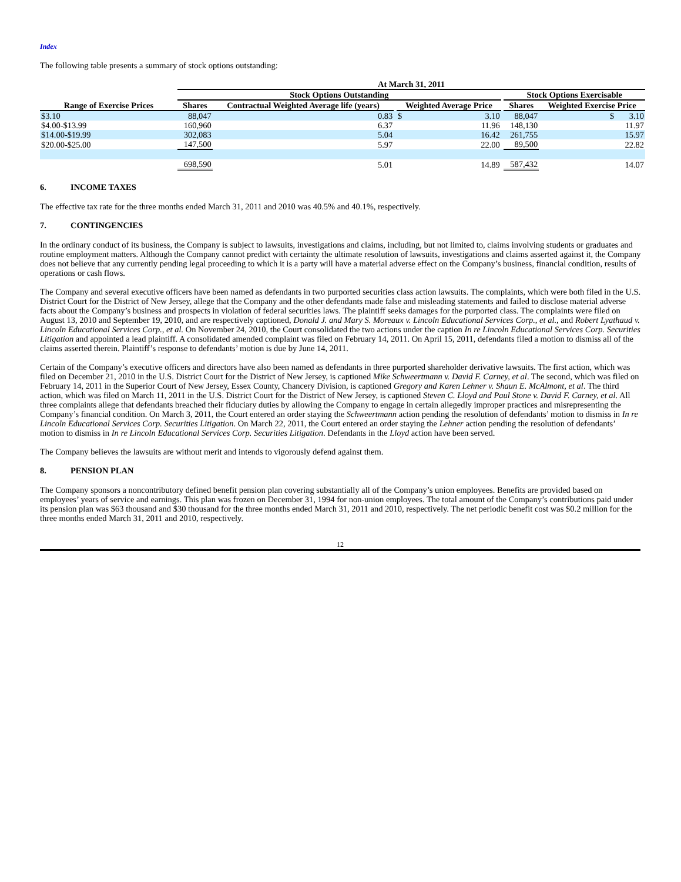Index
The following table presents a summary of stock options outstanding:
| | At March 31, 2011 | | | | | | | |
| --- | --- | --- | --- | --- | --- | --- | --- | --- |
| | Stock Options Outstanding | | | | | | Stock Options Exercisable | |
| Range of Exercise Prices | Shares | Contractual Weighted Average life (years) | | Weighted Average Price | | | Shares | Weighted Exercise Price |
| $3.10 | 88,047 | 0.83 | | $ | 3.10 | | 88,047 | $ 3.10 |
| $4.00-$13.99 | 160,960 | 6.37 | | | 11.96 | | 148,130 | 11.97 |
| $14.00-$19.99 | 302,083 | 5.04 | | | 16.42 | | 261,755 | 15.97 |
| $20.00-$25.00 | 147,500 | 5.97 | | | 22.00 | | 89,500 | 22.82 |
| | 698,590 | 5.01 | | | 14.89 | | 587,432 | 14.07 |
6. INCOME TAXES
The effective tax rate for the three months ended March 31, 2011 and 2010 was 40.5% and 40.1%, respectively.
7. CONTINGENCIES
In the ordinary conduct of its business, the Company is subject to lawsuits, investigations and claims, including, but not limited to, claims involving students or graduates and routine employment matters. Although the Company cannot predict with certainty the ultimate resolution of lawsuits, investigations and claims asserted against it, the Company does not believe that any currently pending legal proceeding to which it is a party will have a material adverse effect on the Company’s business, financial condition, results of operations or cash flows.
The Company and several executive officers have been named as defendants in two purported securities class action lawsuits. The complaints, which were both filed in the U.S. District Court for the District of New Jersey, allege that the Company and the other defendants made false and misleading statements and failed to disclose material adverse facts about the Company’s business and prospects in violation of federal securities laws. The plaintiff seeks damages for the purported class. The complaints were filed on August 13, 2010 and September 19, 2010, and are respectively captioned, Donald J. and Mary S. Moreaux v. Lincoln Educational Services Corp., et al., and Robert Lyathaud v. Lincoln Educational Services Corp., et al. On November 24, 2010, the Court consolidated the two actions under the caption In re Lincoln Educational Services Corp. Securities Litigation and appointed a lead plaintiff. A consolidated amended complaint was filed on February 14, 2011. On April 15, 2011, defendants filed a motion to dismiss all of the claims asserted therein. Plaintiff’s response to defendants’ motion is due by June 14, 2011.
Certain of the Company’s executive officers and directors have also been named as defendants in three purported shareholder derivative lawsuits. The first action, which was filed on December 21, 2010 in the U.S. District Court for the District of New Jersey, is captioned Mike Schweertmann v. David F. Carney, et al. The second, which was filed on February 14, 2011 in the Superior Court of New Jersey, Essex County, Chancery Division, is captioned Gregory and Karen Lehner v. Shaun E. McAlmont, et al. The third action, which was filed on March 11, 2011 in the U.S. District Court for the District of New Jersey, is captioned Steven C. Lloyd and Paul Stone v. David F. Carney, et al. All three complaints allege that defendants breached their fiduciary duties by allowing the Company to engage in certain allegedly improper practices and misrepresenting the Company’s financial condition. On March 3, 2011, the Court entered an order staying the Schweertmann action pending the resolution of defendants’ motion to dismiss in In re Lincoln Educational Services Corp. Securities Litigation. On March 22, 2011, the Court entered an order staying the Lehner action pending the resolution of defendants’ motion to dismiss in In re Lincoln Educational Services Corp. Securities Litigation. Defendants in the Lloyd action have been served.
The Company believes the lawsuits are without merit and intends to vigorously defend against them.
8. PENSION PLAN
The Company sponsors a noncontributory defined benefit pension plan covering substantially all of the Company’s union employees. Benefits are provided based on employees’ years of service and earnings. This plan was frozen on December 31, 1994 for non-union employees. The total amount of the Company’s contributions paid under its pension plan was $63 thousand and $30 thousand for the three months ended March 31, 2011 and 2010, respectively. The net periodic benefit cost was $0.2 million for the three months ended March 31, 2011 and 2010, respectively.
12